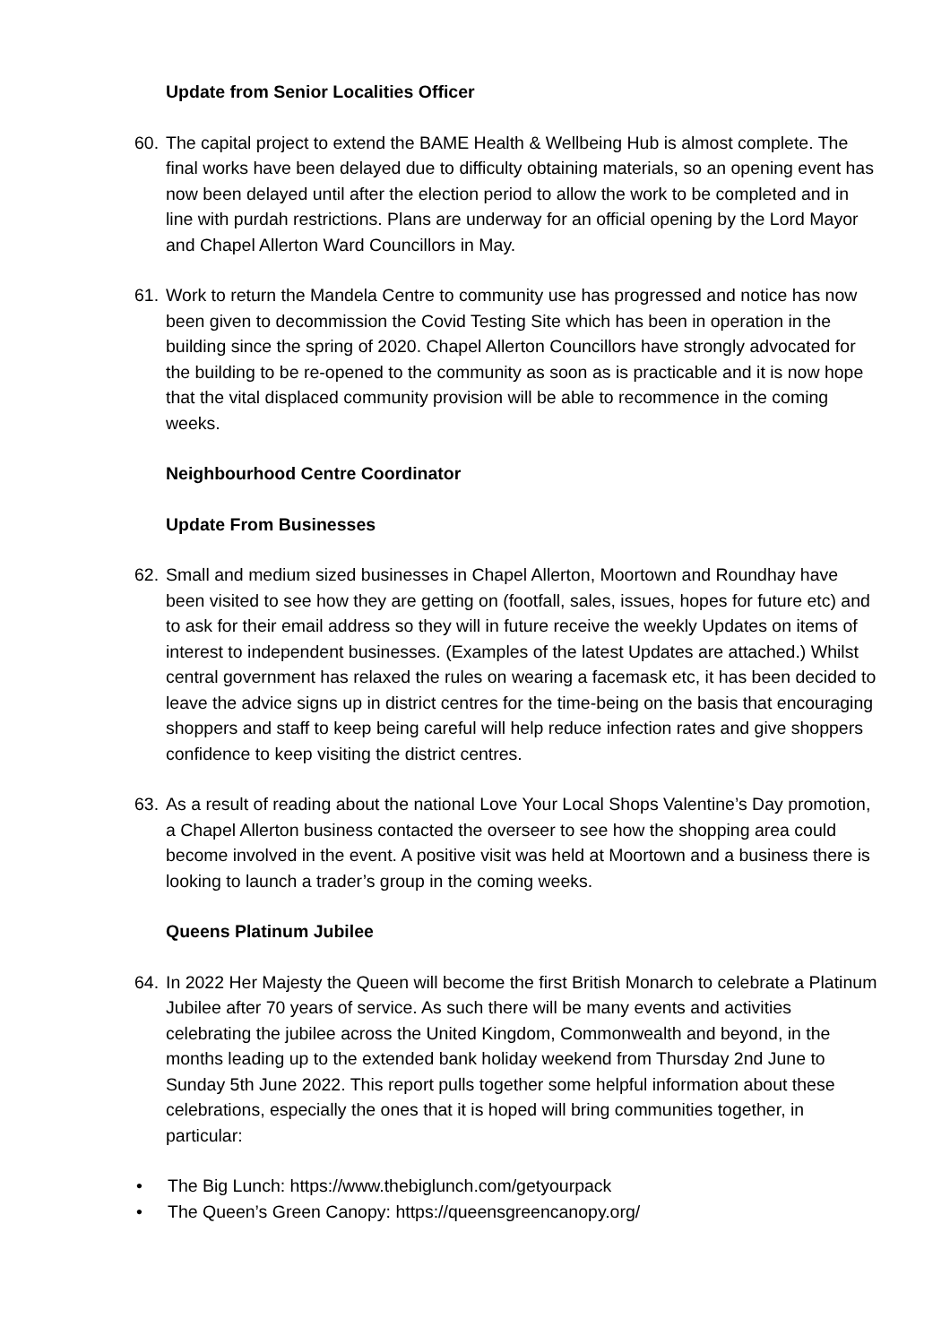Update from Senior Localities Officer
60.
The capital project to extend the BAME Health & Wellbeing Hub is almost complete. The final works have been delayed due to difficulty obtaining materials, so an opening event has now been delayed until after the election period to allow the work to be completed and in line with purdah restrictions. Plans are underway for an official opening by the Lord Mayor and Chapel Allerton Ward Councillors in May.
61.
Work to return the Mandela Centre to community use has progressed and notice has now been given to decommission the Covid Testing Site which has been in operation in the building since the spring of 2020. Chapel Allerton Councillors have strongly advocated for the building to be re-opened to the community as soon as is practicable and it is now hope that the vital displaced community provision will be able to recommence in the coming weeks.
Neighbourhood Centre Coordinator
Update From Businesses
62.
Small and medium sized businesses in Chapel Allerton, Moortown and Roundhay have been visited to see how they are getting on (footfall, sales, issues, hopes for future etc) and to ask for their email address so they will in future receive the weekly Updates on items of interest to independent businesses. (Examples of the latest Updates are attached.) Whilst central government has relaxed the rules on wearing a facemask etc, it has been decided to leave the advice signs up in district centres for the time-being on the basis that encouraging shoppers and staff to keep being careful will help reduce infection rates and give shoppers confidence to keep visiting the district centres.
63.
As a result of reading about the national Love Your Local Shops Valentine’s Day promotion, a Chapel Allerton business contacted the overseer to see how the shopping area could become involved in the event. A positive visit was held at Moortown and a business there is looking to launch a trader’s group in the coming weeks.
Queens Platinum Jubilee
64.
In 2022 Her Majesty the Queen will become the first British Monarch to celebrate a Platinum Jubilee after 70 years of service. As such there will be many events and activities celebrating the jubilee across the United Kingdom, Commonwealth and beyond, in the months leading up to the extended bank holiday weekend from Thursday 2nd June to Sunday 5th June 2022. This report pulls together some helpful information about these celebrations, especially the ones that it is hoped will bring communities together, in particular:
• The Big Lunch: https://www.thebiglunch.com/getyourpack
• The Queen’s Green Canopy: https://queensgreencanopy.org/